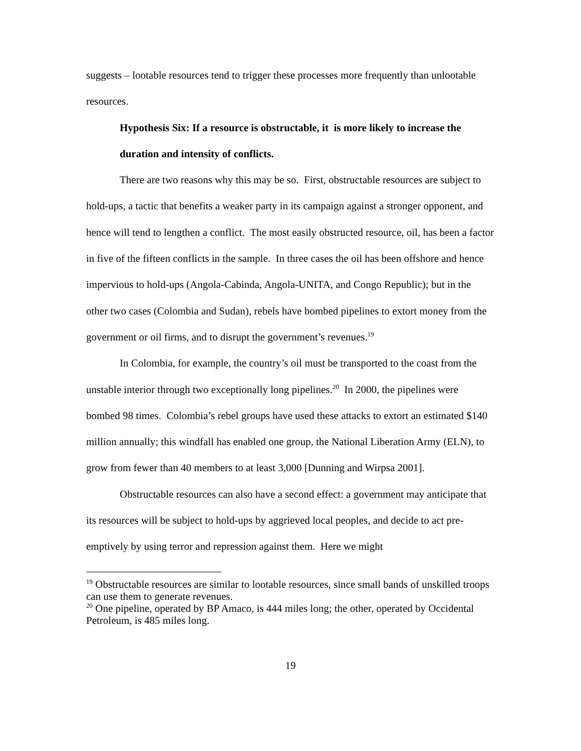suggests – lootable resources tend to trigger these processes more frequently than unlootable resources.
Hypothesis Six: If a resource is obstructable, it is more likely to increase the duration and intensity of conflicts.
There are two reasons why this may be so. First, obstructable resources are subject to hold-ups, a tactic that benefits a weaker party in its campaign against a stronger opponent, and hence will tend to lengthen a conflict. The most easily obstructed resource, oil, has been a factor in five of the fifteen conflicts in the sample. In three cases the oil has been offshore and hence impervious to hold-ups (Angola-Cabinda, Angola-UNITA, and Congo Republic); but in the other two cases (Colombia and Sudan), rebels have bombed pipelines to extort money from the government or oil firms, and to disrupt the government’s revenues.<sup>19</sup>
In Colombia, for example, the country’s oil must be transported to the coast from the unstable interior through two exceptionally long pipelines.<sup>20</sup> In 2000, the pipelines were bombed 98 times. Colombia’s rebel groups have used these attacks to extort an estimated $140 million annually; this windfall has enabled one group, the National Liberation Army (ELN), to grow from fewer than 40 members to at least 3,000 [Dunning and Wirpsa 2001].
Obstructable resources can also have a second effect: a government may anticipate that its resources will be subject to hold-ups by aggrieved local peoples, and decide to act pre-emptively by using terror and repression against them. Here we might
<sup>19</sup> Obstructable resources are similar to lootable resources, since small bands of unskilled troops can use them to generate revenues.
<sup>20</sup> One pipeline, operated by BP Amaco, is 444 miles long; the other, operated by Occidental Petroleum, is 485 miles long.
19